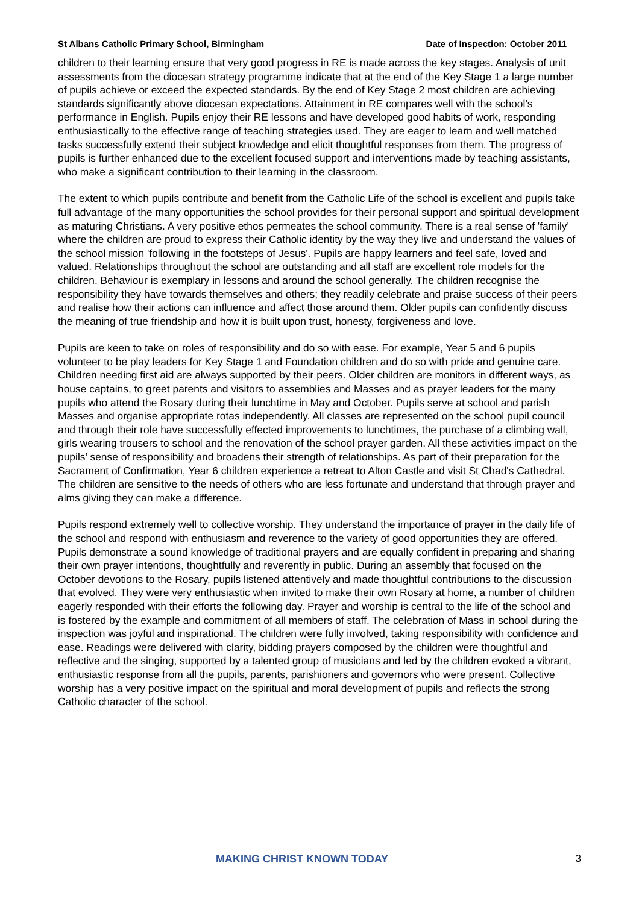St Albans Catholic Primary School, Birmingham Date of Inspection: October 2011
children to their learning ensure that very good progress in RE is made across the key stages. Analysis of unit assessments from the diocesan strategy programme indicate that at the end of the Key Stage 1 a large number of pupils achieve or exceed the expected standards. By the end of Key Stage 2 most children are achieving standards significantly above diocesan expectations. Attainment in RE compares well with the school’s performance in English. Pupils enjoy their RE lessons and have developed good habits of work, responding enthusiastically to the effective range of teaching strategies used. They are eager to learn and well matched tasks successfully extend their subject knowledge and elicit thoughtful responses from them. The progress of pupils is further enhanced due to the excellent focused support and interventions made by teaching assistants, who make a significant contribution to their learning in the classroom.
The extent to which pupils contribute and benefit from the Catholic Life of the school is excellent and pupils take full advantage of the many opportunities the school provides for their personal support and spiritual development as maturing Christians. A very positive ethos permeates the school community. There is a real sense of 'family' where the children are proud to express their Catholic identity by the way they live and understand the values of the school mission 'following in the footsteps of Jesus'. Pupils are happy learners and feel safe, loved and valued. Relationships throughout the school are outstanding and all staff are excellent role models for the children. Behaviour is exemplary in lessons and around the school generally. The children recognise the responsibility they have towards themselves and others; they readily celebrate and praise success of their peers and realise how their actions can influence and affect those around them. Older pupils can confidently discuss the meaning of true friendship and how it is built upon trust, honesty, forgiveness and love.
Pupils are keen to take on roles of responsibility and do so with ease. For example, Year 5 and 6 pupils volunteer to be play leaders for Key Stage 1 and Foundation children and do so with pride and genuine care. Children needing first aid are always supported by their peers. Older children are monitors in different ways, as house captains, to greet parents and visitors to assemblies and Masses and as prayer leaders for the many pupils who attend the Rosary during their lunchtime in May and October. Pupils serve at school and parish Masses and organise appropriate rotas independently. All classes are represented on the school pupil council and through their role have successfully effected improvements to lunchtimes, the purchase of a climbing wall, girls wearing trousers to school and the renovation of the school prayer garden. All these activities impact on the pupils’ sense of responsibility and broadens their strength of relationships. As part of their preparation for the Sacrament of Confirmation, Year 6 children experience a retreat to Alton Castle and visit St Chad's Cathedral. The children are sensitive to the needs of others who are less fortunate and understand that through prayer and alms giving they can make a difference.
Pupils respond extremely well to collective worship. They understand the importance of prayer in the daily life of the school and respond with enthusiasm and reverence to the variety of good opportunities they are offered. Pupils demonstrate a sound knowledge of traditional prayers and are equally confident in preparing and sharing their own prayer intentions, thoughtfully and reverently in public. During an assembly that focused on the October devotions to the Rosary, pupils listened attentively and made thoughtful contributions to the discussion that evolved. They were very enthusiastic when invited to make their own Rosary at home, a number of children eagerly responded with their efforts the following day. Prayer and worship is central to the life of the school and is fostered by the example and commitment of all members of staff. The celebration of Mass in school during the inspection was joyful and inspirational. The children were fully involved, taking responsibility with confidence and ease. Readings were delivered with clarity, bidding prayers composed by the children were thoughtful and reflective and the singing, supported by a talented group of musicians and led by the children evoked a vibrant, enthusiastic response from all the pupils, parents, parishioners and governors who were present. Collective worship has a very positive impact on the spiritual and moral development of pupils and reflects the strong Catholic character of the school.
MAKING CHRIST KNOWN TODAY 3